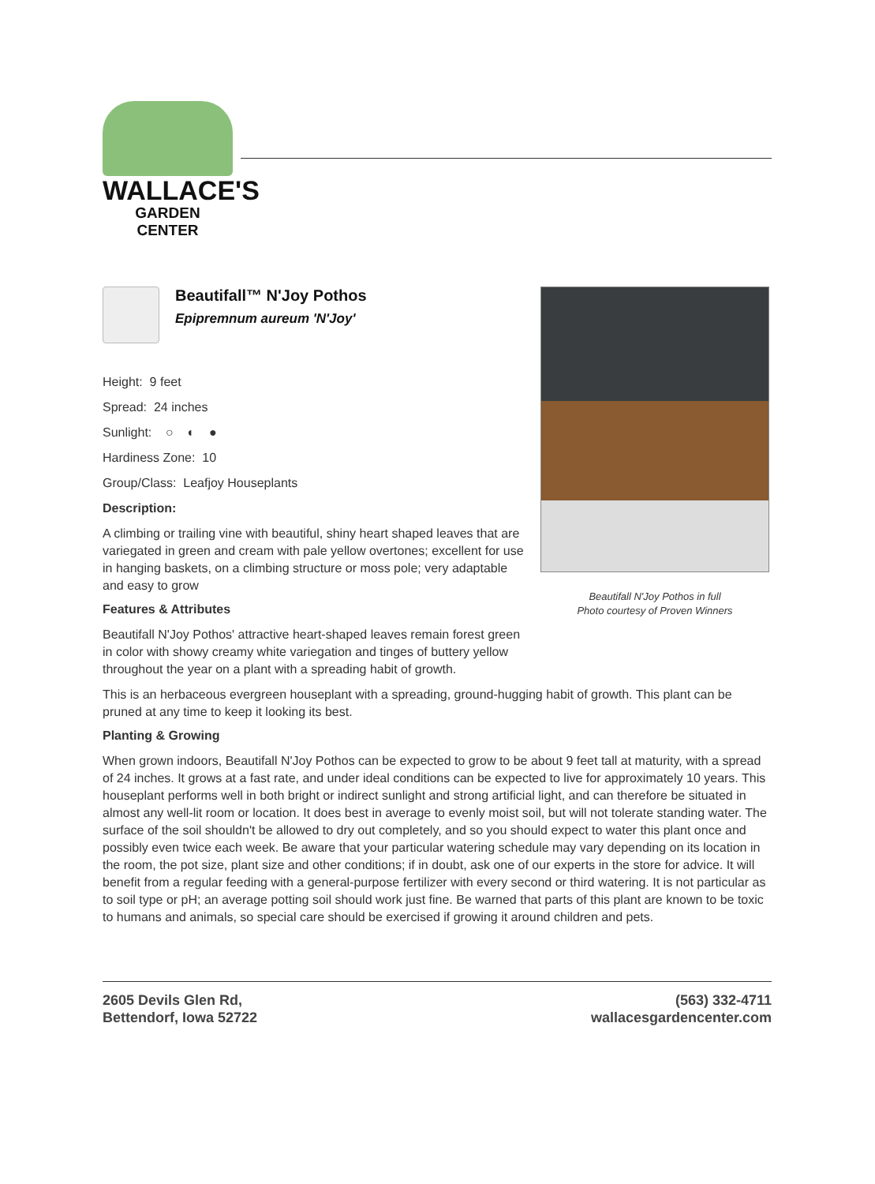WALLACE'S
GARDEN CENTER
Beautifall™ N'Joy Pothos
Epipremnum aureum 'N'Joy'
Height: 9 feet
Spread: 24 inches
Sunlight: ○ ◐ ●
Hardiness Zone: 10
Group/Class: Leafjoy Houseplants
Description:
A climbing or trailing vine with beautiful, shiny heart shaped leaves that are variegated in green and cream with pale yellow overtones; excellent for use in hanging baskets, on a climbing structure or moss pole; very adaptable and easy to grow
Features & Attributes
Beautifall N'Joy Pothos' attractive heart-shaped leaves remain forest green in color with showy creamy white variegation and tinges of buttery yellow throughout the year on a plant with a spreading habit of growth.
Beautifall N'Joy Pothos in full
Photo courtesy of Proven Winners
This is an herbaceous evergreen houseplant with a spreading, ground-hugging habit of growth. This plant can be pruned at any time to keep it looking its best.
Planting & Growing
When grown indoors, Beautifall N'Joy Pothos can be expected to grow to be about 9 feet tall at maturity, with a spread of 24 inches. It grows at a fast rate, and under ideal conditions can be expected to live for approximately 10 years. This houseplant performs well in both bright or indirect sunlight and strong artificial light, and can therefore be situated in almost any well-lit room or location. It does best in average to evenly moist soil, but will not tolerate standing water. The surface of the soil shouldn't be allowed to dry out completely, and so you should expect to water this plant once and possibly even twice each week. Be aware that your particular watering schedule may vary depending on its location in the room, the pot size, plant size and other conditions; if in doubt, ask one of our experts in the store for advice. It will benefit from a regular feeding with a general-purpose fertilizer with every second or third watering. It is not particular as to soil type or pH; an average potting soil should work just fine. Be warned that parts of this plant are known to be toxic to humans and animals, so special care should be exercised if growing it around children and pets.
2605 Devils Glen Rd,
Bettendorf, Iowa 52722
(563) 332-4711
wallacesgardencenter.com